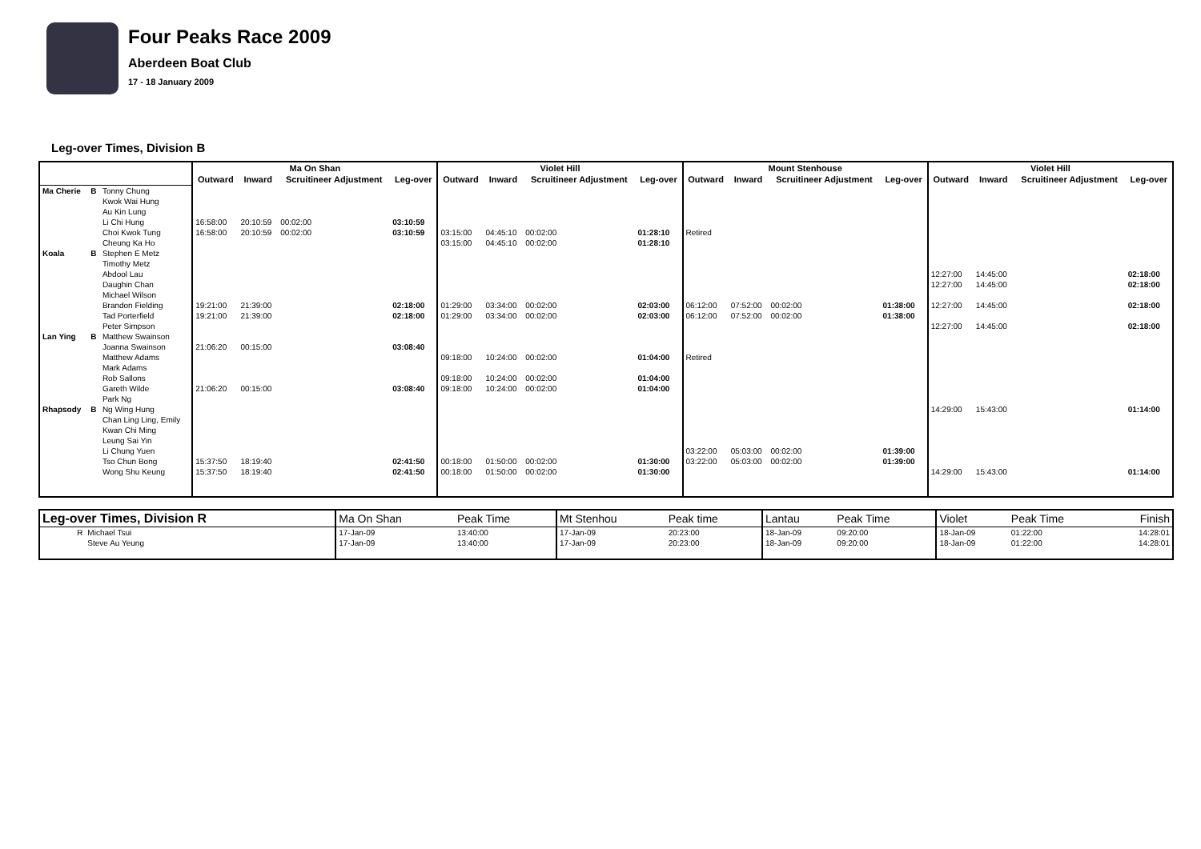Four Peaks Race 2009
Aberdeen Boat Club
17 - 18 January 2009
Leg-over Times, Division B
| | | | Ma On Shan | | | | Violet Hill | | | | Mount Stenhouse | | | | Violet Hill | | | |
| --- | --- | --- | --- | --- | --- | --- | --- | --- | --- | --- | --- | --- | --- | --- | --- | --- | --- | --- |
| | | | Outward | Inward | Scruitineer Adjustment | Leg-over | Outward | Inward | Scruitineer Adjustment | Leg-over | Outward | Inward | Scruitineer Adjustment | Leg-over | Outward | Inward | Scruitineer Adjustment | Leg-over |
| Ma Cherie | B | Tonny Chung | | | | | | | | | | | | | | | | |
| | | Kwok Wai Hung | | | | | | | | | | | | | | | | |
| | | Au Kin Lung | | | | | | | | | | | | | | | | |
| | | Li Chi Hung | 16:58:00 | 20:10:59 | 00:02:00 | 03:10:59 | | | | | | | | | | | | |
| | | Choi Kwok Tung | 16:58:00 | 20:10:59 | 00:02:00 | 03:10:59 | 03:15:00 | 04:45:10 | 00:02:00 | 01:28:10 | Retired | | | | | | | |
| | | Cheung Ka Ho | | | | | 03:15:00 | 04:45:10 | 00:02:00 | 01:28:10 | | | | | | | | |
| Koala | B | Stephen E Metz | | | | | | | | | | | | | | | | |
| | | Timothy Metz | | | | | | | | | | | | | | | | |
| | | Abdool Lau | | | | | | | | | | | | | 12:27:00 | 14:45:00 | | 02:18:00 |
| | | Daughin Chan | | | | | | | | | | | | | 12:27:00 | 14:45:00 | | 02:18:00 |
| | | Michael Wilson | | | | | | | | | | | | | | | | |
| | | Brandon Fielding | 19:21:00 | 21:39:00 | | 02:18:00 | 01:29:00 | 03:34:00 | 00:02:00 | 02:03:00 | 06:12:00 | 07:52:00 | 00:02:00 | 01:38:00 | 12:27:00 | 14:45:00 | | 02:18:00 |
| | | Tad Porterfield | 19:21:00 | 21:39:00 | | 02:18:00 | 01:29:00 | 03:34:00 | 00:02:00 | 02:03:00 | 06:12:00 | 07:52:00 | 00:02:00 | 01:38:00 | | | | |
| | | Peter Simpson | | | | | | | | | | | | | 12:27:00 | 14:45:00 | | 02:18:00 |
| Lan Ying | B | Matthew Swainson | | | | | | | | | | | | | | | | |
| | | Joanna Swainson | 21:06:20 | 00:15:00 | | 03:08:40 | | | | | | | | | | | | |
| | | Matthew Adams | | | | | 09:18:00 | 10:24:00 | 00:02:00 | 01:04:00 | Retired | | | | | | | |
| | | Mark Adams | | | | | | | | | | | | | | | | |
| | | Rob Sallons | | | | | 09:18:00 | 10:24:00 | 00:02:00 | 01:04:00 | | | | | | | | |
| | | Gareth Wilde | 21:06:20 | 00:15:00 | | 03:08:40 | 09:18:00 | 10:24:00 | 00:02:00 | 01:04:00 | | | | | | | | |
| | | Park Ng | | | | | | | | | | | | | | | | |
| Rhapsody | B | Ng Wing Hung | | | | | | | | | | | | | 14:29:00 | 15:43:00 | | 01:14:00 |
| | | Chan Ling Ling, Emily | | | | | | | | | | | | | | | | |
| | | Kwan Chi Ming | | | | | | | | | | | | | | | | |
| | | Leung Sai Yin | | | | | | | | | | | | | | | | |
| | | Li Chung Yuen | | | | | | | | | 03:22:00 | 05:03:00 | 00:02:00 | 01:39:00 | | | | |
| | | Tso Chun Bong | 15:37:50 | 18:19:40 | | 02:41:50 | 00:18:00 | 01:50:00 | 00:02:00 | 01:30:00 | 03:22:00 | 05:03:00 | 00:02:00 | 01:39:00 | | | | |
| | | Wong Shu Keung | 15:37:50 | 18:19:40 | | 02:41:50 | 00:18:00 | 01:50:00 | 00:02:00 | 01:30:00 | | | | | 14:29:00 | 15:43:00 | | 01:14:00 |
| Leg-over Times, Division R | | Ma On Shan | Peak Time | Mt Stenhou | Peak time | Lantau | Peak Time | Violet | Peak Time | Finish |
| R | Michael Tsui | 17-Jan-09 | 13:40:00 | 17-Jan-09 | 20:23:00 | 18-Jan-09 | 09:20:00 | 18-Jan-09 | 01:22:00 | 14:28:01 |
| | Steve Au Yeung | 17-Jan-09 | 13:40:00 | 17-Jan-09 | 20:23:00 | 18-Jan-09 | 09:20:00 | 18-Jan-09 | 01:22:00 | 14:28:01 |